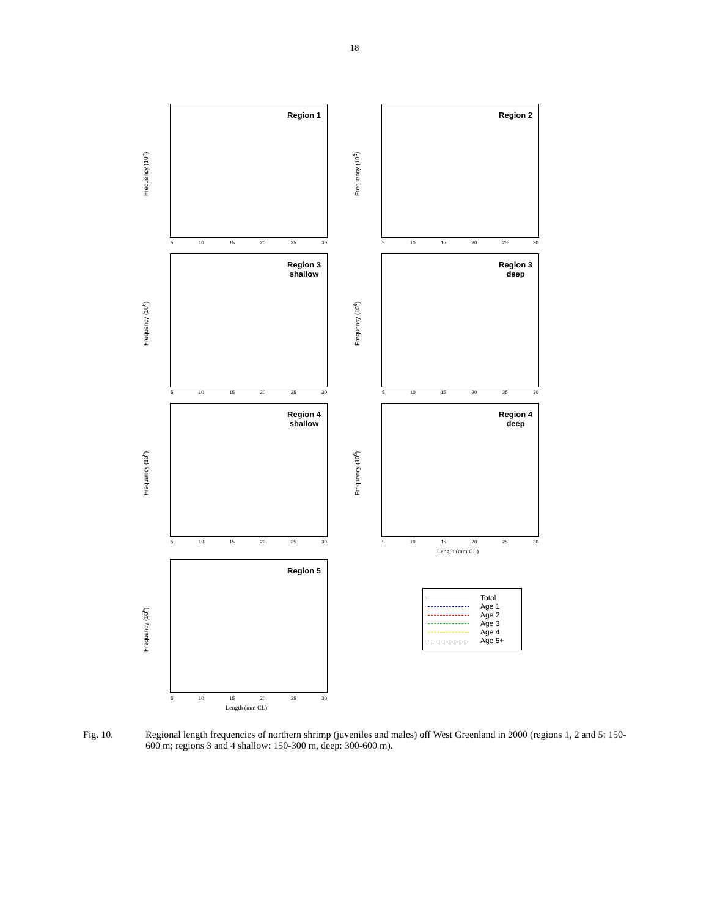18
Frequency (10<sup>6</sup>)
Region 1
5 10 15 20 25 30
Frequency (10<sup>6</sup>)
Region 2
5 10 15 20 25 30
Frequency (10<sup>6</sup>)
Region 3
shallow
5 10 15 20 25 30
Frequency (10<sup>6</sup>)
Region 3
deep
5 10 15 20 25 30
Frequency (10<sup>6</sup>)
Region 4
shallow
5 10 15 20 25 30
Frequency (10<sup>6</sup>)
Region 4
deep
5 10 15 20 25 30
Length (mm CL)
Frequency (10<sup>6</sup>)
Region 5
5 10 15 20 25 30
Length (mm CL)
Total
Age 1
Age 2
Age 3
Age 4
Age 5+
Fig. 10. Regional length frequencies of northern shrimp (juveniles and males) off West Greenland in 2000 (regions 1, 2 and 5: 150-600 m; regions 3 and 4 shallow: 150-300 m, deep: 300-600 m).